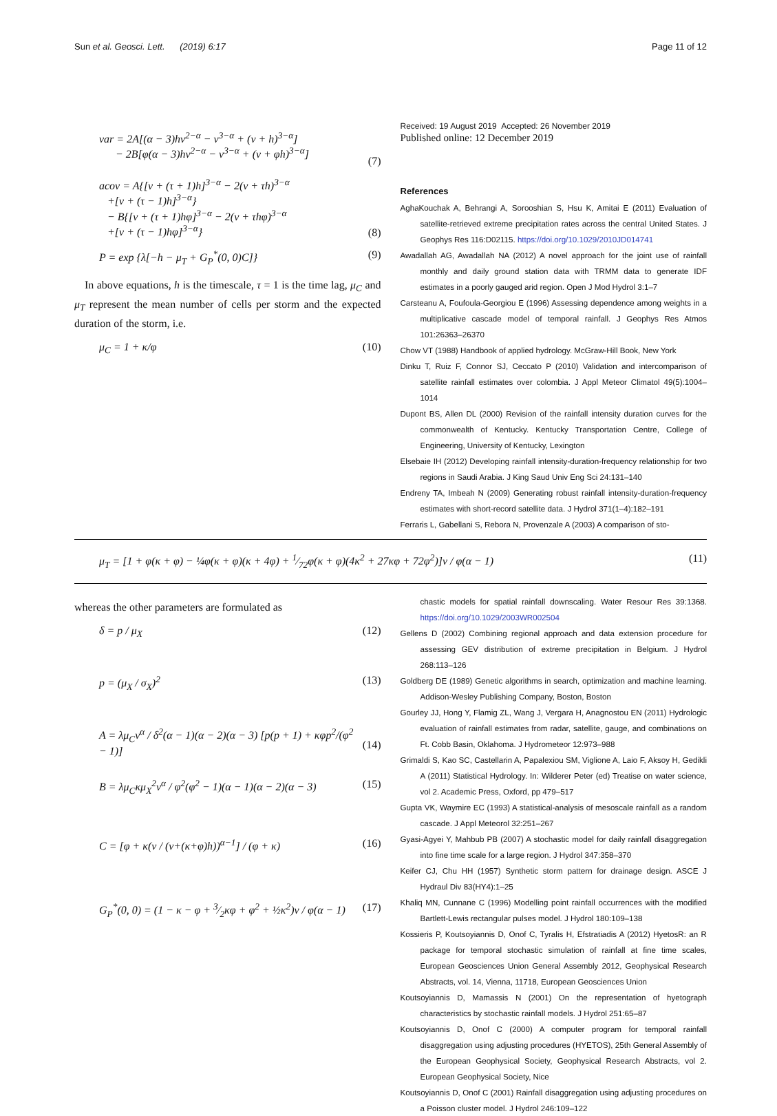Sun et al. Geosci. Lett. (2019) 6:17 Page 11 of 12
var = 2A[(α − 3)hν<sup>2−α</sup> − ν<sup>3−α</sup> + (ν + h)<sup>3−α</sup>]
− 2B[φ(α − 3)hν<sup>2−α</sup> − ν<sup>3−α</sup> + (ν + φh)<sup>3−α</sup>]
(7)
acov = A{[ν + (τ + 1)h]<sup>3−α</sup> − 2(ν + τh)<sup>3−α</sup>
+[ν + (τ − 1)h]<sup>3−α</sup>}
− B{[ν + (τ + 1)hφ]<sup>3−α</sup> − 2(ν + τhφ)<sup>3−α</sup>
+[ν + (τ − 1)hφ]<sup>3−α</sup>}
(8)
P = exp {λ[−h − μ<sub>T</sub> + G<sub>P</sub><sup>*</sup>(0, 0)C]} (9)
In above equations, h is the timescale, τ = 1 is the time lag, μ<sub>C</sub> and μ<sub>T</sub> represent the mean number of cells per storm and the expected duration of the storm, i.e.
μ<sub>C</sub> = 1 + κ/φ (10)
Received: 19 August 2019 Accepted: 26 November 2019
Published online: 12 December 2019
References
AghaKouchak A, Behrangi A, Sorooshian S, Hsu K, Amitai E (2011) Evaluation of satellite-retrieved extreme precipitation rates across the central United States. J Geophys Res 116:D02115. https://doi.org/10.1029/2010JD014741
Awadallah AG, Awadallah NA (2012) A novel approach for the joint use of rainfall monthly and daily ground station data with TRMM data to generate IDF estimates in a poorly gauged arid region. Open J Mod Hydrol 3:1–7
Carsteanu A, Foufoula-Georgiou E (1996) Assessing dependence among weights in a multiplicative cascade model of temporal rainfall. J Geophys Res Atmos 101:26363–26370
Chow VT (1988) Handbook of applied hydrology. McGraw-Hill Book, New York
Dinku T, Ruiz F, Connor SJ, Ceccato P (2010) Validation and intercomparison of satellite rainfall estimates over colombia. J Appl Meteor Climatol 49(5):1004–1014
Dupont BS, Allen DL (2000) Revision of the rainfall intensity duration curves for the commonwealth of Kentucky. Kentucky Transportation Centre, College of Engineering, University of Kentucky, Lexington
Elsebaie IH (2012) Developing rainfall intensity-duration-frequency relationship for two regions in Saudi Arabia. J King Saud Univ Eng Sci 24:131–140
Endreny TA, Imbeah N (2009) Generating robust rainfall intensity-duration-frequency estimates with short-record satellite data. J Hydrol 371(1–4):182–191
Ferraris L, Gabellani S, Rebora N, Provenzale A (2003) A comparison of sto-
μ<sub>T</sub> = [1 + φ(κ + φ) − ¼φ(κ + φ)(κ + 4φ) + 1⁄72φ(κ + φ)(4κ<sup>2</sup> + 27κφ + 72φ<sup>2</sup>)]ν / φ(α − 1) (11)
whereas the other parameters are formulated as
δ = p / μ<sub>X</sub> (12)
p = (μ<sub>X</sub> / σ<sub>X</sub>)<sup>2</sup> (13)
A = λμ<sub>C</sub>ν<sup>α</sup> / δ<sup>2</sup>(α − 1)(α − 2)(α − 3) [p(p + 1) + κφp<sup>2</sup>/(φ<sup>2</sup> − 1)]
(14)
B = λμ<sub>C</sub>κμ<sub>X</sub><sup>2</sup>ν<sup>α</sup> / φ<sup>2</sup>(φ<sup>2</sup> − 1)(α − 1)(α − 2)(α − 3) (15)
C = [φ + κ(ν / (ν+(κ+φ)h))<sup>α−1</sup>] / (φ + κ) (16)
G<sub>P</sub><sup>*</sup>(0, 0) = (1 − κ − φ + 3⁄2κφ + φ<sup>2</sup> + ½κ<sup>2</sup>)ν / φ(α − 1) (17)
chastic models for spatial rainfall downscaling. Water Resour Res 39:1368. https://doi.org/10.1029/2003WR002504
Gellens D (2002) Combining regional approach and data extension procedure for assessing GEV distribution of extreme precipitation in Belgium. J Hydrol 268:113–126
Goldberg DE (1989) Genetic algorithms in search, optimization and machine learning. Addison-Wesley Publishing Company, Boston, Boston
Gourley JJ, Hong Y, Flamig ZL, Wang J, Vergara H, Anagnostou EN (2011) Hydrologic evaluation of rainfall estimates from radar, satellite, gauge, and combinations on Ft. Cobb Basin, Oklahoma. J Hydrometeor 12:973–988
Grimaldi S, Kao SC, Castellarin A, Papalexiou SM, Viglione A, Laio F, Aksoy H, Gedikli A (2011) Statistical Hydrology. In: Wilderer Peter (ed) Treatise on water science, vol 2. Academic Press, Oxford, pp 479–517
Gupta VK, Waymire EC (1993) A statistical-analysis of mesoscale rainfall as a random cascade. J Appl Meteorol 32:251–267
Gyasi-Agyei Y, Mahbub PB (2007) A stochastic model for daily rainfall disaggregation into fine time scale for a large region. J Hydrol 347:358–370
Keifer CJ, Chu HH (1957) Synthetic storm pattern for drainage design. ASCE J Hydraul Div 83(HY4):1–25
Khaliq MN, Cunnane C (1996) Modelling point rainfall occurrences with the modified Bartlett-Lewis rectangular pulses model. J Hydrol 180:109–138
Kossieris P, Koutsoyiannis D, Onof C, Tyralis H, Efstratiadis A (2012) HyetosR: an R package for temporal stochastic simulation of rainfall at fine time scales, European Geosciences Union General Assembly 2012, Geophysical Research Abstracts, vol. 14, Vienna, 11718, European Geosciences Union
Koutsoyiannis D, Mamassis N (2001) On the representation of hyetograph characteristics by stochastic rainfall models. J Hydrol 251:65–87
Koutsoyiannis D, Onof C (2000) A computer program for temporal rainfall disaggregation using adjusting procedures (HYETOS), 25th General Assembly of the European Geophysical Society, Geophysical Research Abstracts, vol 2. European Geophysical Society, Nice
Koutsoyiannis D, Onof C (2001) Rainfall disaggregation using adjusting procedures on a Poisson cluster model. J Hydrol 246:109–122